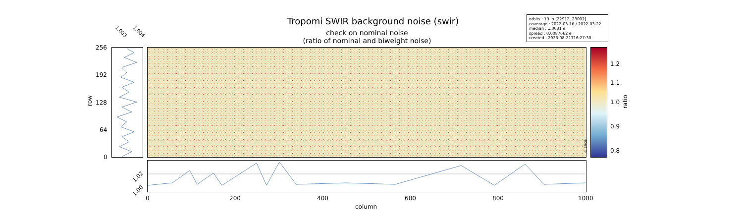Tropomi SWIR background noise (swir)
check on nominal noise
(ratio of nominal and biweight noise)
orbits : 13 in [22912, 23002]
coverage : 2022-03-16 / 2022-03-22
median : 1.0031 e
spread : 0.0087662 e
created : 2023-08-21T16:27:30
1.003 1.004
256
192
row 128
64
0
© SRON
1.2
1.1
1.0 ratio
0.9
0.8
1.02
1.00
0 200 400 600 800 1000
column